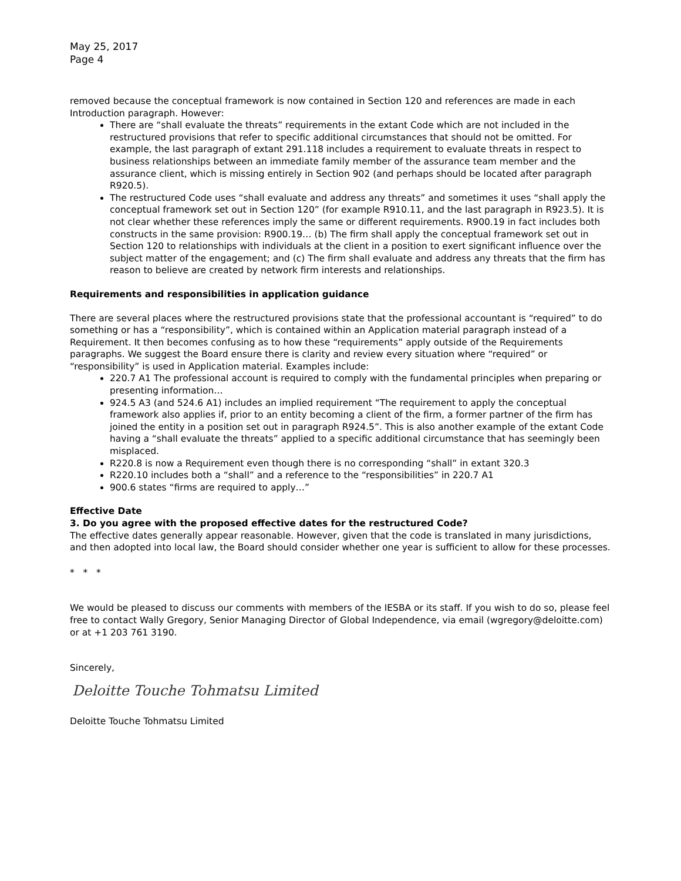May 25, 2017
Page 4
removed because the conceptual framework is now contained in Section 120 and references are made in each Introduction paragraph. However:
There are “shall evaluate the threats” requirements in the extant Code which are not included in the restructured provisions that refer to specific additional circumstances that should not be omitted. For example, the last paragraph of extant 291.118 includes a requirement to evaluate threats in respect to business relationships between an immediate family member of the assurance team member and the assurance client, which is missing entirely in Section 902 (and perhaps should be located after paragraph R920.5).
The restructured Code uses “shall evaluate and address any threats” and sometimes it uses “shall apply the conceptual framework set out in Section 120” (for example R910.11, and the last paragraph in R923.5). It is not clear whether these references imply the same or different requirements. R900.19 in fact includes both constructs in the same provision: R900.19… (b) The firm shall apply the conceptual framework set out in Section 120 to relationships with individuals at the client in a position to exert significant influence over the subject matter of the engagement; and (c) The firm shall evaluate and address any threats that the firm has reason to believe are created by network firm interests and relationships.
Requirements and responsibilities in application guidance
There are several places where the restructured provisions state that the professional accountant is “required” to do something or has a “responsibility”, which is contained within an Application material paragraph instead of a Requirement. It then becomes confusing as to how these “requirements” apply outside of the Requirements paragraphs. We suggest the Board ensure there is clarity and review every situation where “required” or “responsibility” is used in Application material. Examples include:
220.7 A1 The professional account is required to comply with the fundamental principles when preparing or presenting information…
924.5 A3 (and 524.6 A1) includes an implied requirement “The requirement to apply the conceptual framework also applies if, prior to an entity becoming a client of the firm, a former partner of the firm has joined the entity in a position set out in paragraph R924.5”. This is also another example of the extant Code having a “shall evaluate the threats” applied to a specific additional circumstance that has seemingly been misplaced.
R220.8 is now a Requirement even though there is no corresponding “shall” in extant 320.3
R220.10 includes both a “shall” and a reference to the “responsibilities” in 220.7 A1
900.6 states “firms are required to apply…”
Effective Date
3. Do you agree with the proposed effective dates for the restructured Code?
The effective dates generally appear reasonable. However, given that the code is translated in many jurisdictions, and then adopted into local law, the Board should consider whether one year is sufficient to allow for these processes.
* * *
We would be pleased to discuss our comments with members of the IESBA or its staff. If you wish to do so, please feel free to contact Wally Gregory, Senior Managing Director of Global Independence, via email (wgregory@deloitte.com) or at +1 203 761 3190.
Sincerely,
Deloitte Touche Tohmatsu Limited
Deloitte Touche Tohmatsu Limited